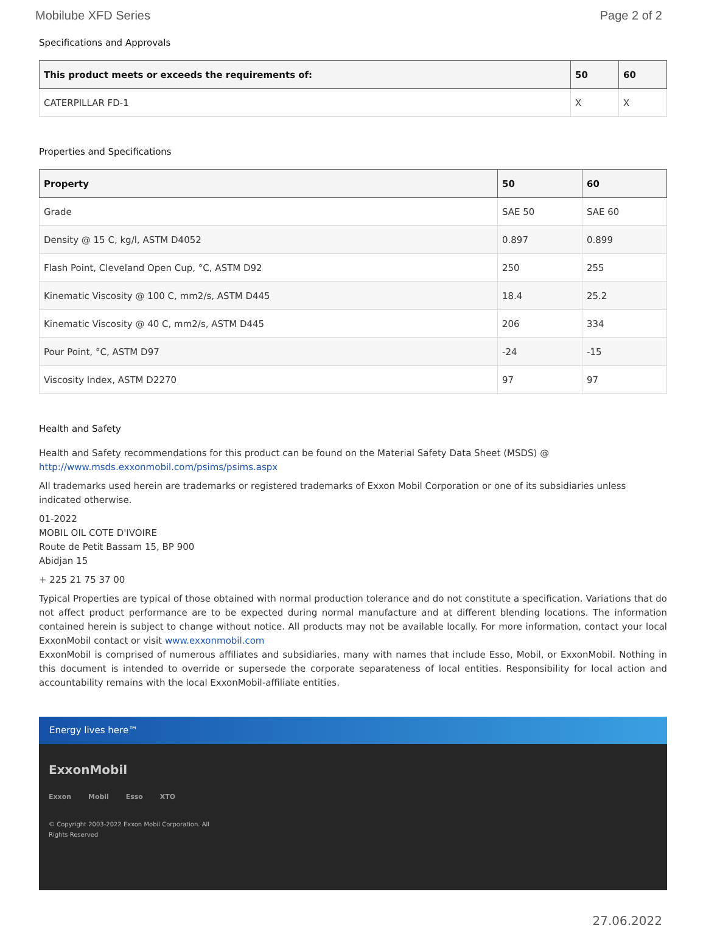Mobilube XFD Series Page 2 of 2
Specifications and Approvals
| This product meets or exceeds the requirements of: | 50 | 60 |
| --- | --- | --- |
| CATERPILLAR FD-1 | X | X |
Properties and Specifications
| Property | 50 | 60 |
| --- | --- | --- |
| Grade | SAE 50 | SAE 60 |
| Density @ 15 C, kg/l, ASTM D4052 | 0.897 | 0.899 |
| Flash Point, Cleveland Open Cup, °C, ASTM D92 | 250 | 255 |
| Kinematic Viscosity @ 100 C, mm2/s, ASTM D445 | 18.4 | 25.2 |
| Kinematic Viscosity @ 40 C, mm2/s, ASTM D445 | 206 | 334 |
| Pour Point, °C, ASTM D97 | -24 | -15 |
| Viscosity Index, ASTM D2270 | 97 | 97 |
Health and Safety
Health and Safety recommendations for this product can be found on the Material Safety Data Sheet (MSDS) @ http://www.msds.exxonmobil.com/psims/psims.aspx
All trademarks used herein are trademarks or registered trademarks of Exxon Mobil Corporation or one of its subsidiaries unless indicated otherwise.
01-2022
MOBIL OIL COTE D'IVOIRE
Route de Petit Bassam 15, BP 900
Abidjan 15
+ 225 21 75 37 00
Typical Properties are typical of those obtained with normal production tolerance and do not constitute a specification. Variations that do not affect product performance are to be expected during normal manufacture and at different blending locations. The information contained herein is subject to change without notice. All products may not be available locally. For more information, contact your local ExxonMobil contact or visit www.exxonmobil.com
ExxonMobil is comprised of numerous affiliates and subsidiaries, many with names that include Esso, Mobil, or ExxonMobil. Nothing in this document is intended to override or supersede the corporate separateness of local entities. Responsibility for local action and accountability remains with the local ExxonMobil-affiliate entities.
Energy lives here™
ExxonMobil
Exxon Mobil Esso XTO
© Copyright 2003-2022 Exxon Mobil Corporation. All
Rights Reserved
27.06.2022